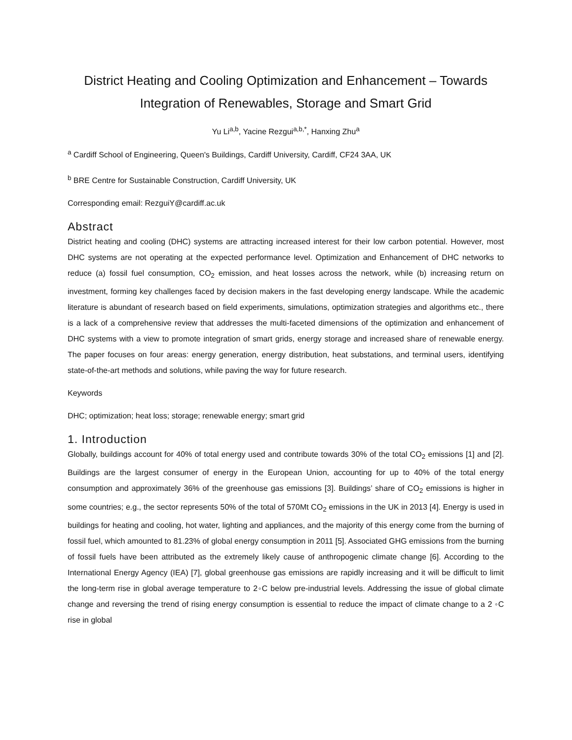District Heating and Cooling Optimization and Enhancement – Towards Integration of Renewables, Storage and Smart Grid
Yu Li<sup>a,b</sup>, Yacine Rezgui<sup>a,b,*</sup>, Hanxing Zhu<sup>a</sup>
<sup>a</sup> Cardiff School of Engineering, Queen's Buildings, Cardiff University, Cardiff, CF24 3AA, UK
<sup>b</sup> BRE Centre for Sustainable Construction, Cardiff University, UK
Corresponding email: RezguiY@cardiff.ac.uk
Abstract
District heating and cooling (DHC) systems are attracting increased interest for their low carbon potential. However, most DHC systems are not operating at the expected performance level. Optimization and Enhancement of DHC networks to reduce (a) fossil fuel consumption, CO<sub>2</sub> emission, and heat losses across the network, while (b) increasing return on investment, forming key challenges faced by decision makers in the fast developing energy landscape. While the academic literature is abundant of research based on field experiments, simulations, optimization strategies and algorithms etc., there is a lack of a comprehensive review that addresses the multi-faceted dimensions of the optimization and enhancement of DHC systems with a view to promote integration of smart grids, energy storage and increased share of renewable energy. The paper focuses on four areas: energy generation, energy distribution, heat substations, and terminal users, identifying state-of-the-art methods and solutions, while paving the way for future research.
Keywords
DHC; optimization; heat loss; storage; renewable energy; smart grid
1. Introduction
Globally, buildings account for 40% of total energy used and contribute towards 30% of the total CO<sub>2</sub> emissions [1] and [2]. Buildings are the largest consumer of energy in the European Union, accounting for up to 40% of the total energy consumption and approximately 36% of the greenhouse gas emissions [3]. Buildings’ share of CO<sub>2</sub> emissions is higher in some countries; e.g., the sector represents 50% of the total of 570Mt CO<sub>2</sub> emissions in the UK in 2013 [4]. Energy is used in buildings for heating and cooling, hot water, lighting and appliances, and the majority of this energy come from the burning of fossil fuel, which amounted to 81.23% of global energy consumption in 2011 [5]. Associated GHG emissions from the burning of fossil fuels have been attributed as the extremely likely cause of anthropogenic climate change [6]. According to the International Energy Agency (IEA) [7], global greenhouse gas emissions are rapidly increasing and it will be difficult to limit the long-term rise in global average temperature to 2◦C below pre-industrial levels. Addressing the issue of global climate change and reversing the trend of rising energy consumption is essential to reduce the impact of climate change to a 2 ◦C rise in global